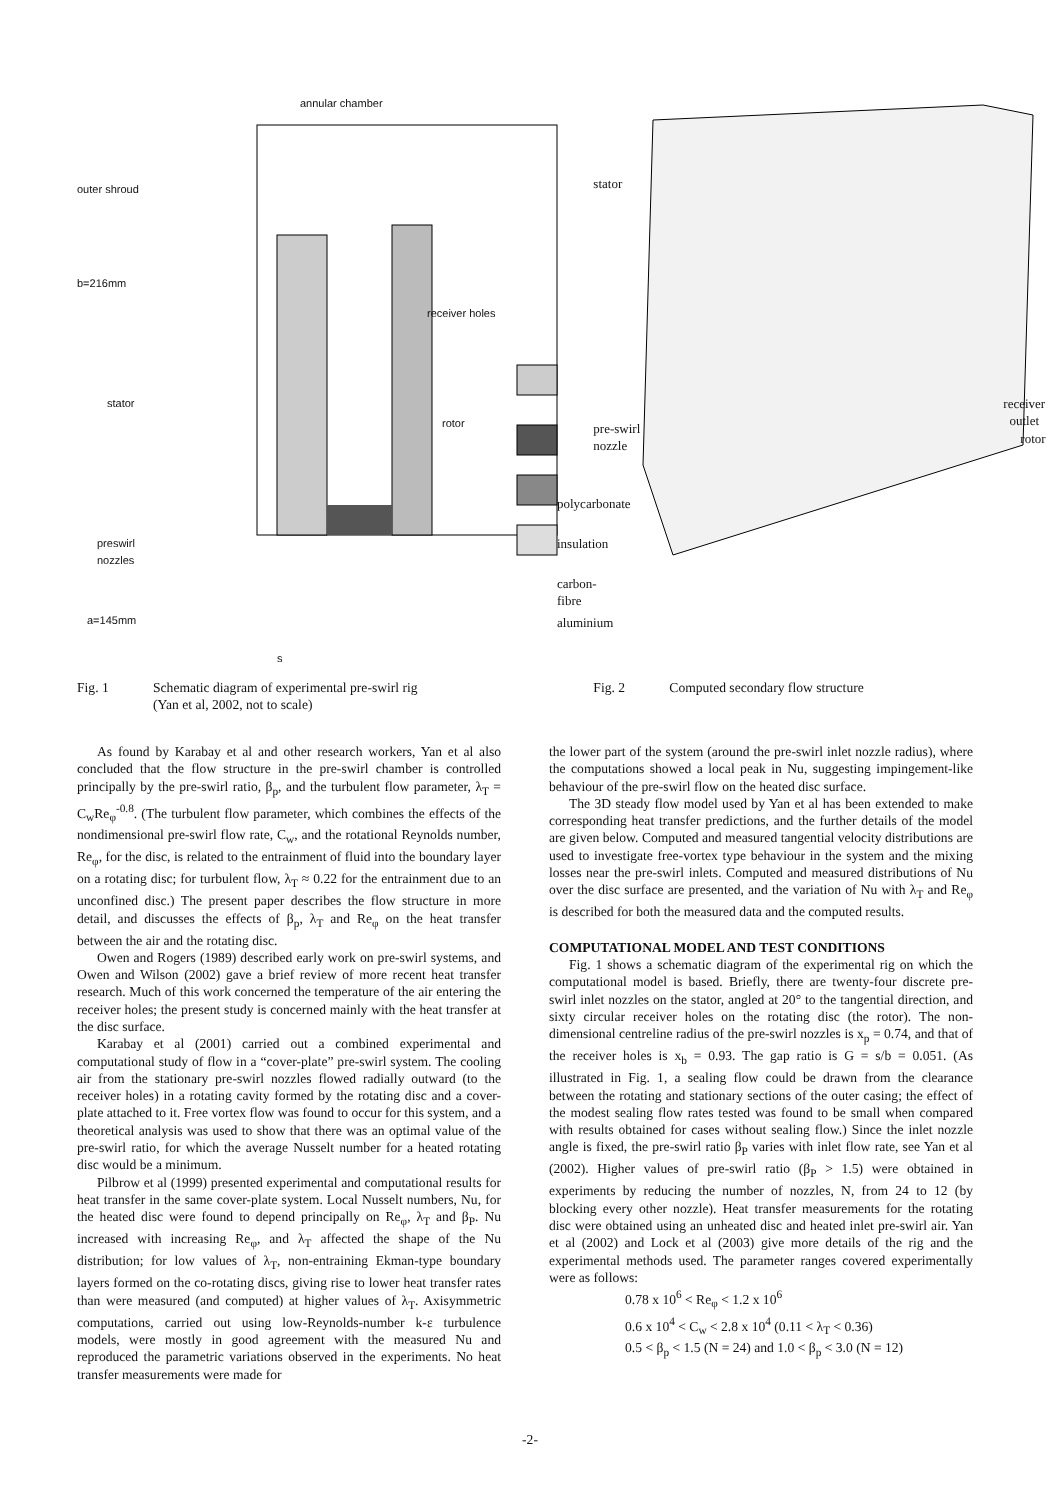annular chamber
outer shroud
b=216mm
receiver holes
stator
rotor
polycarbonate
preswirl
nozzles
insulation
carbon-fibre
a=145mm aluminium
s
Fig. 1 Schematic diagram of experimental pre-swirl rig
(Yan et al, 2002, not to scale)
stator
receiver
outlet
pre-swirl
nozzle
rotor
Fig. 2 Computed secondary flow structure
As found by Karabay et al and other research workers, Yan et al also concluded that the flow structure in the pre-swirl chamber is controlled principally by the pre-swirl ratio, β<sub>p</sub>, and the turbulent flow parameter, λ<sub>T</sub> = C<sub>w</sub>Re<sub>φ</sub><sup>-0.8</sup>. (The turbulent flow parameter, which combines the effects of the nondimensional pre-swirl flow rate, C<sub>w</sub>, and the rotational Reynolds number, Re<sub>φ</sub>, for the disc, is related to the entrainment of fluid into the boundary layer on a rotating disc; for turbulent flow, λ<sub>T</sub> ≈ 0.22 for the entrainment due to an unconfined disc.) The present paper describes the flow structure in more detail, and discusses the effects of β<sub>p</sub>, λ<sub>T</sub> and Re<sub>φ</sub> on the heat transfer between the air and the rotating disc.
Owen and Rogers (1989) described early work on pre-swirl systems, and Owen and Wilson (2002) gave a brief review of more recent heat transfer research. Much of this work concerned the temperature of the air entering the receiver holes; the present study is concerned mainly with the heat transfer at the disc surface.
Karabay et al (2001) carried out a combined experimental and computational study of flow in a “cover-plate” pre-swirl system. The cooling air from the stationary pre-swirl nozzles flowed radially outward (to the receiver holes) in a rotating cavity formed by the rotating disc and a cover-plate attached to it. Free vortex flow was found to occur for this system, and a theoretical analysis was used to show that there was an optimal value of the pre-swirl ratio, for which the average Nusselt number for a heated rotating disc would be a minimum.
Pilbrow et al (1999) presented experimental and computational results for heat transfer in the same cover-plate system. Local Nusselt numbers, Nu, for the heated disc were found to depend principally on Re<sub>φ</sub>, λ<sub>T</sub> and β<sub>P</sub>. Nu increased with increasing Re<sub>φ</sub>, and λ<sub>T</sub> affected the shape of the Nu distribution; for low values of λ<sub>T</sub>, non-entraining Ekman-type boundary layers formed on the co-rotating discs, giving rise to lower heat transfer rates than were measured (and computed) at higher values of λ<sub>T</sub>. Axisymmetric computations, carried out using low-Reynolds-number k-ε turbulence models, were mostly in good agreement with the measured Nu and reproduced the parametric variations observed in the experiments. No heat transfer measurements were made for
the lower part of the system (around the pre-swirl inlet nozzle radius), where the computations showed a local peak in Nu, suggesting impingement-like behaviour of the pre-swirl flow on the heated disc surface.
The 3D steady flow model used by Yan et al has been extended to make corresponding heat transfer predictions, and the further details of the model are given below. Computed and measured tangential velocity distributions are used to investigate free-vortex type behaviour in the system and the mixing losses near the pre-swirl inlets. Computed and measured distributions of Nu over the disc surface are presented, and the variation of Nu with λ<sub>T</sub> and Re<sub>φ</sub> is described for both the measured data and the computed results.
COMPUTATIONAL MODEL AND TEST CONDITIONS
Fig. 1 shows a schematic diagram of the experimental rig on which the computational model is based. Briefly, there are twenty-four discrete pre-swirl inlet nozzles on the stator, angled at 20° to the tangential direction, and sixty circular receiver holes on the rotating disc (the rotor). The non-dimensional centreline radius of the pre-swirl nozzles is x<sub>p</sub> = 0.74, and that of the receiver holes is x<sub>b</sub> = 0.93. The gap ratio is G = s/b = 0.051. (As illustrated in Fig. 1, a sealing flow could be drawn from the clearance between the rotating and stationary sections of the outer casing; the effect of the modest sealing flow rates tested was found to be small when compared with results obtained for cases without sealing flow.) Since the inlet nozzle angle is fixed, the pre-swirl ratio β<sub>P</sub> varies with inlet flow rate, see Yan et al (2002). Higher values of pre-swirl ratio (β<sub>P</sub> > 1.5) were obtained in experiments by reducing the number of nozzles, N, from 24 to 12 (by blocking every other nozzle). Heat transfer measurements for the rotating disc were obtained using an unheated disc and heated inlet pre-swirl air. Yan et al (2002) and Lock et al (2003) give more details of the rig and the experimental methods used. The parameter ranges covered experimentally were as follows:
0.78 x 10<sup>6</sup> < Re<sub>φ</sub> < 1.2 x 10<sup>6</sup>
0.6 x 10<sup>4</sup> < C<sub>w</sub> < 2.8 x 10<sup>4</sup> (0.11 < λ<sub>T</sub> < 0.36)
0.5 < β<sub>p</sub> < 1.5 (N = 24) and 1.0 < β<sub>p</sub> < 3.0 (N = 12)
-2-